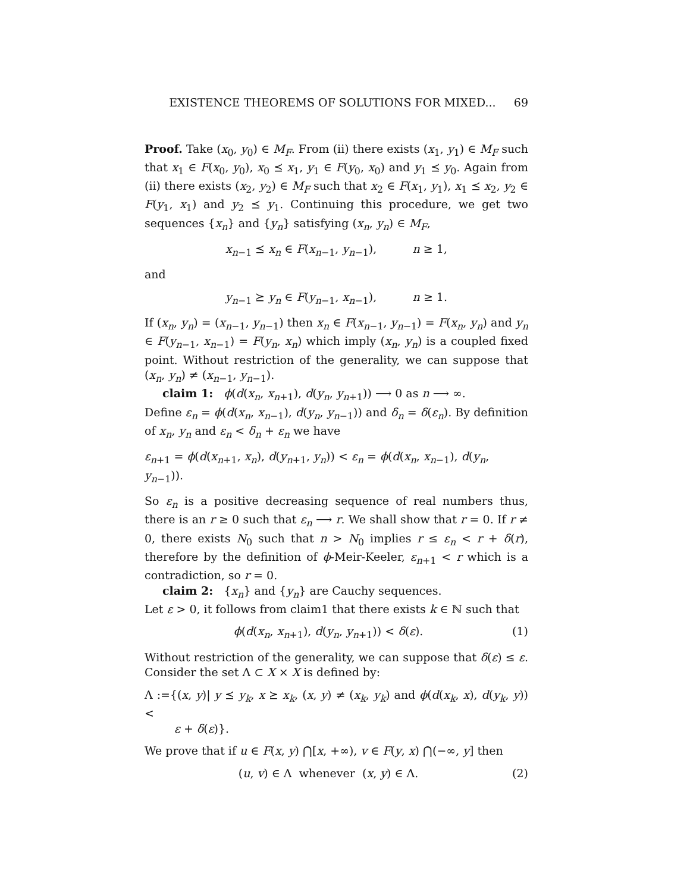EXISTENCE THEOREMS OF SOLUTIONS FOR MIXED... 69
Proof. Take (x<sub>0</sub>, y<sub>0</sub>) ∈ M<sub>F</sub>. From (ii) there exists (x<sub>1</sub>, y<sub>1</sub>) ∈ M<sub>F</sub> such that x<sub>1</sub> ∈ F(x<sub>0</sub>, y<sub>0</sub>), x<sub>0</sub> ⪯ x<sub>1</sub>, y<sub>1</sub> ∈ F(y<sub>0</sub>, x<sub>0</sub>) and y<sub>1</sub> ⪯ y<sub>0</sub>. Again from (ii) there exists (x<sub>2</sub>, y<sub>2</sub>) ∈ M<sub>F</sub> such that x<sub>2</sub> ∈ F(x<sub>1</sub>, y<sub>1</sub>), x<sub>1</sub> ⪯ x<sub>2</sub>, y<sub>2</sub> ∈ F(y<sub>1</sub>, x<sub>1</sub>) and y<sub>2</sub> ⪯ y<sub>1</sub>. Continuing this procedure, we get two sequences {x<sub>n</sub>} and {y<sub>n</sub>} satisfying (x<sub>n</sub>, y<sub>n</sub>) ∈ M<sub>F</sub>,
x<sub>n−1</sub> ⪯ x<sub>n</sub> ∈ F(x<sub>n−1</sub>, y<sub>n−1</sub>), n ≥ 1,
and
y<sub>n−1</sub> ⪰ y<sub>n</sub> ∈ F(y<sub>n−1</sub>, x<sub>n−1</sub>), n ≥ 1.
If (x<sub>n</sub>, y<sub>n</sub>) = (x<sub>n−1</sub>, y<sub>n−1</sub>) then x<sub>n</sub> ∈ F(x<sub>n−1</sub>, y<sub>n−1</sub>) = F(x<sub>n</sub>, y<sub>n</sub>) and y<sub>n</sub> ∈ F(y<sub>n−1</sub>, x<sub>n−1</sub>) = F(y<sub>n</sub>, x<sub>n</sub>) which imply (x<sub>n</sub>, y<sub>n</sub>) is a coupled fixed point. Without restriction of the generality, we can suppose that (x<sub>n</sub>, y<sub>n</sub>) ≠ (x<sub>n−1</sub>, y<sub>n−1</sub>).
claim 1: ϕ(d(x<sub>n</sub>, x<sub>n+1</sub>), d(y<sub>n</sub>, y<sub>n+1</sub>)) ⟶ 0 as n ⟶ ∞.
Define ε<sub>n</sub> = ϕ(d(x<sub>n</sub>, x<sub>n−1</sub>), d(y<sub>n</sub>, y<sub>n−1</sub>)) and δ<sub>n</sub> = δ(ε<sub>n</sub>). By definition of x<sub>n</sub>, y<sub>n</sub> and ε<sub>n</sub> < δ<sub>n</sub> + ε<sub>n</sub> we have
ε<sub>n+1</sub> = ϕ(d(x<sub>n+1</sub>, x<sub>n</sub>), d(y<sub>n+1</sub>, y<sub>n</sub>)) < ε<sub>n</sub> = ϕ(d(x<sub>n</sub>, x<sub>n−1</sub>), d(y<sub>n</sub>, y<sub>n−1</sub>)).
So ε<sub>n</sub> is a positive decreasing sequence of real numbers thus, there is an r ≥ 0 such that ε<sub>n</sub> ⟶ r. We shall show that r = 0. If r ≠ 0, there exists N<sub>0</sub> such that n > N<sub>0</sub> implies r ≤ ε<sub>n</sub> < r + δ(r), therefore by the definition of ϕ-Meir-Keeler, ε<sub>n+1</sub> < r which is a contradiction, so r = 0.
claim 2: {x<sub>n</sub>} and {y<sub>n</sub>} are Cauchy sequences.
Let ε > 0, it follows from claim1 that there exists k ∈ ℕ such that
ϕ(d(x<sub>n</sub>, x<sub>n+1</sub>), d(y<sub>n</sub>, y<sub>n+1</sub>)) < δ(ε). (1)
Without restriction of the generality, we can suppose that δ(ε) ≤ ε. Consider the set Λ ⊂ X × X is defined by:
Λ :={(x, y)| y ⪯ y<sub>k</sub>, x ⪰ x<sub>k</sub>, (x, y) ≠ (x<sub>k</sub>, y<sub>k</sub>) and ϕ(d(x<sub>k</sub>, x), d(y<sub>k</sub>, y)) <
ε + δ(ε)}.
We prove that if u ∈ F(x, y) ⋂[x, +∞), v ∈ F(y, x) ⋂(−∞, y] then
(u, v) ∈ Λ whenever (x, y) ∈ Λ. (2)